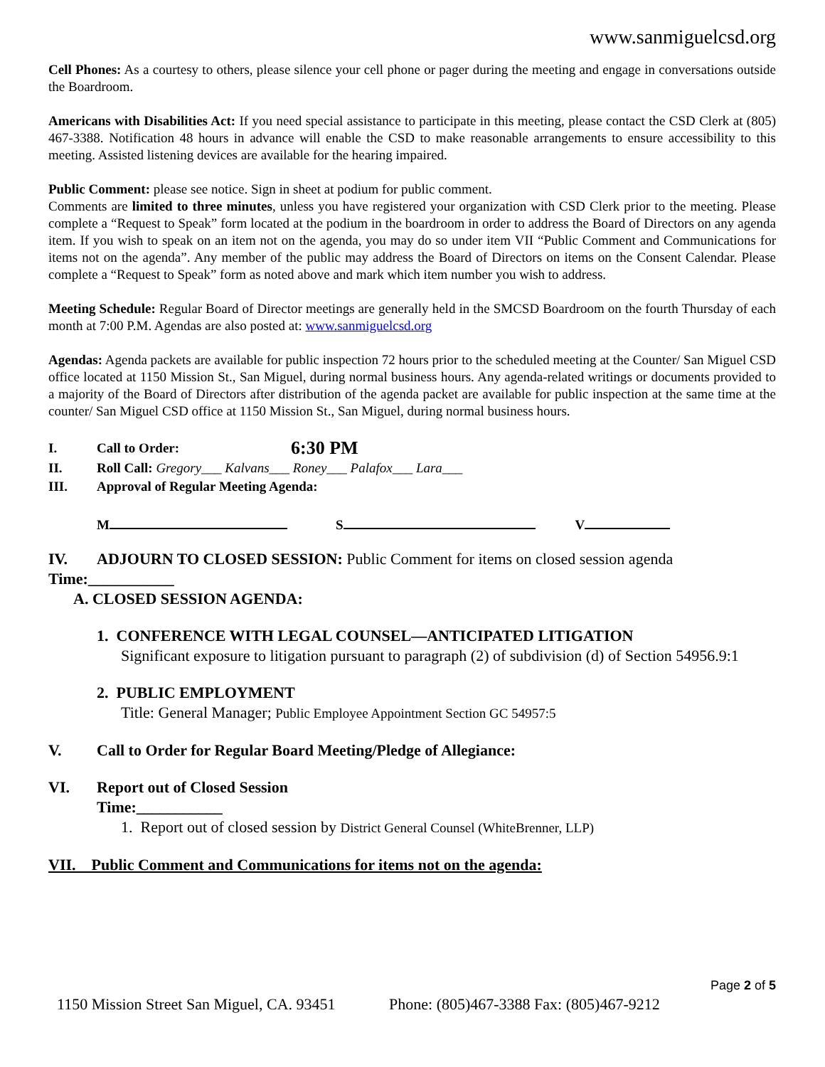www.sanmiguelcsd.org
Cell Phones: As a courtesy to others, please silence your cell phone or pager during the meeting and engage in conversations outside the Boardroom.
Americans with Disabilities Act: If you need special assistance to participate in this meeting, please contact the CSD Clerk at (805) 467-3388. Notification 48 hours in advance will enable the CSD to make reasonable arrangements to ensure accessibility to this meeting. Assisted listening devices are available for the hearing impaired.
Public Comment: please see notice. Sign in sheet at podium for public comment.
Comments are limited to three minutes, unless you have registered your organization with CSD Clerk prior to the meeting. Please complete a “Request to Speak” form located at the podium in the boardroom in order to address the Board of Directors on any agenda item. If you wish to speak on an item not on the agenda, you may do so under item VII “Public Comment and Communications for items not on the agenda”. Any member of the public may address the Board of Directors on items on the Consent Calendar. Please complete a “Request to Speak” form as noted above and mark which item number you wish to address.
Meeting Schedule: Regular Board of Director meetings are generally held in the SMCSD Boardroom on the fourth Thursday of each month at 7:00 P.M. Agendas are also posted at: www.sanmiguelcsd.org
Agendas: Agenda packets are available for public inspection 72 hours prior to the scheduled meeting at the Counter/ San Miguel CSD office located at 1150 Mission St., San Miguel, during normal business hours. Any agenda-related writings or documents provided to a majority of the Board of Directors after distribution of the agenda packet are available for public inspection at the same time at the counter/ San Miguel CSD office at 1150 Mission St., San Miguel, during normal business hours.
I. Call to Order: 6:30 PM
II. Roll Call: Gregory___ Kalvans___ Roney___ Palafox___ Lara___
III. Approval of Regular Meeting Agenda:
M S V
IV. ADJOURN TO CLOSED SESSION: Public Comment for items on closed session agenda
Time:___________
A. CLOSED SESSION AGENDA:
1. CONFERENCE WITH LEGAL COUNSEL—ANTICIPATED LITIGATION
Significant exposure to litigation pursuant to paragraph (2) of subdivision (d) of Section 54956.9:1
2. PUBLIC EMPLOYMENT
Title: General Manager; Public Employee Appointment Section GC 54957:5
V. Call to Order for Regular Board Meeting/Pledge of Allegiance:
VI. Report out of Closed Session
Time:___________
1. Report out of closed session by District General Counsel (WhiteBrenner, LLP)
VII. Public Comment and Communications for items not on the agenda:
Page 2 of 5
1150 Mission Street San Miguel, CA. 93451 Phone: (805)467-3388 Fax: (805)467-9212